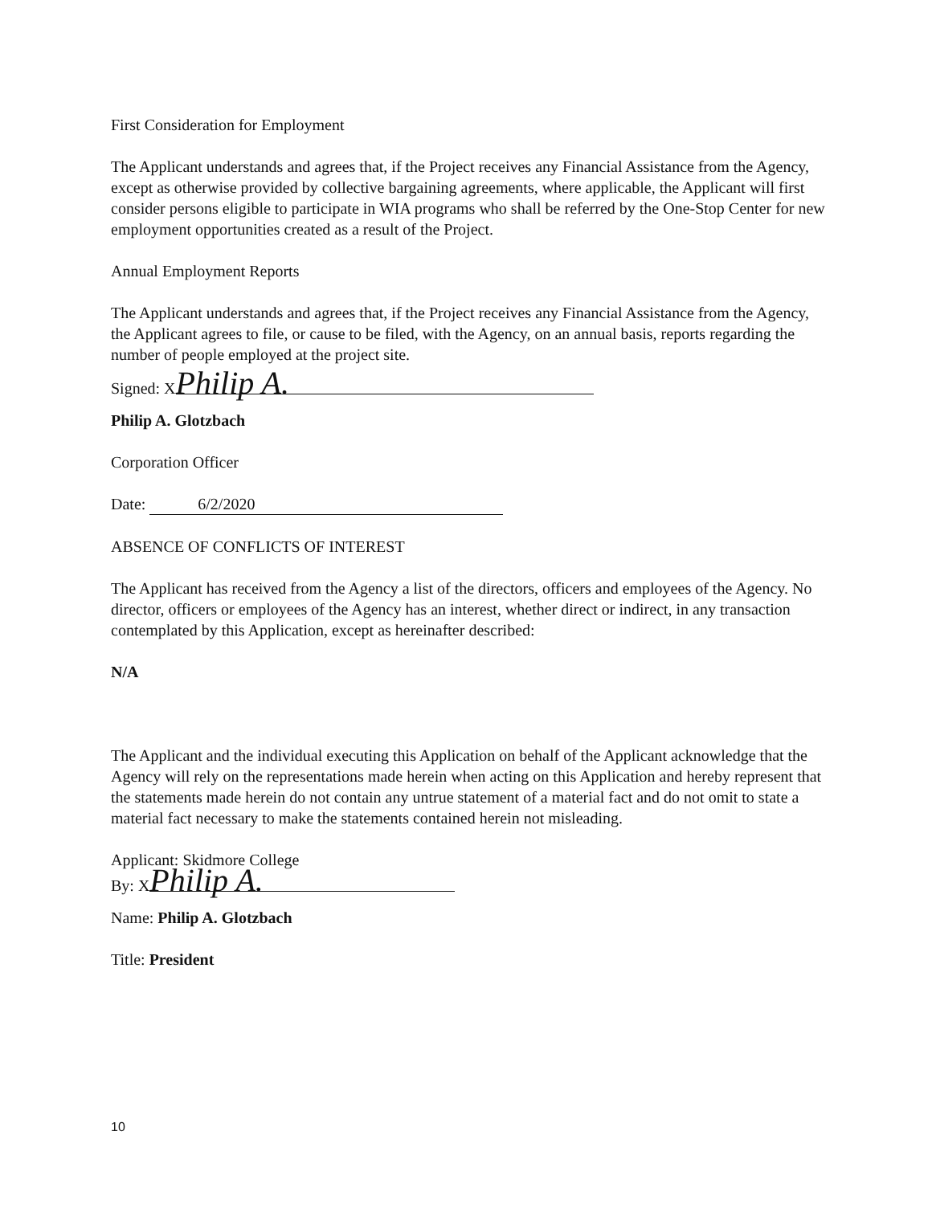First Consideration for Employment
The Applicant understands and agrees that, if the Project receives any Financial Assistance from the Agency, except as otherwise provided by collective bargaining agreements, where applicable, the Applicant will first consider persons eligible to participate in WIA programs who shall be referred by the One-Stop Center for new employment opportunities created as a result of the Project.
Annual Employment Reports
The Applicant understands and agrees that, if the Project receives any Financial Assistance from the Agency, the Applicant agrees to file, or cause to be filed, with the Agency, on an annual basis, reports regarding the number of people employed at the project site.
Signed: X Philip A.
Philip A. Glotzbach
Corporation Officer
Date: 6/2/2020
ABSENCE OF CONFLICTS OF INTEREST
The Applicant has received from the Agency a list of the directors, officers and employees of the Agency. No director, officers or employees of the Agency has an interest, whether direct or indirect, in any transaction contemplated by this Application, except as hereinafter described:
N/A
The Applicant and the individual executing this Application on behalf of the Applicant acknowledge that the Agency will rely on the representations made herein when acting on this Application and hereby represent that the statements made herein do not contain any untrue statement of a material fact and do not omit to state a material fact necessary to make the statements contained herein not misleading.
Applicant: Skidmore College
By: X Philip A.
Name: Philip A. Glotzbach
Title: President
10